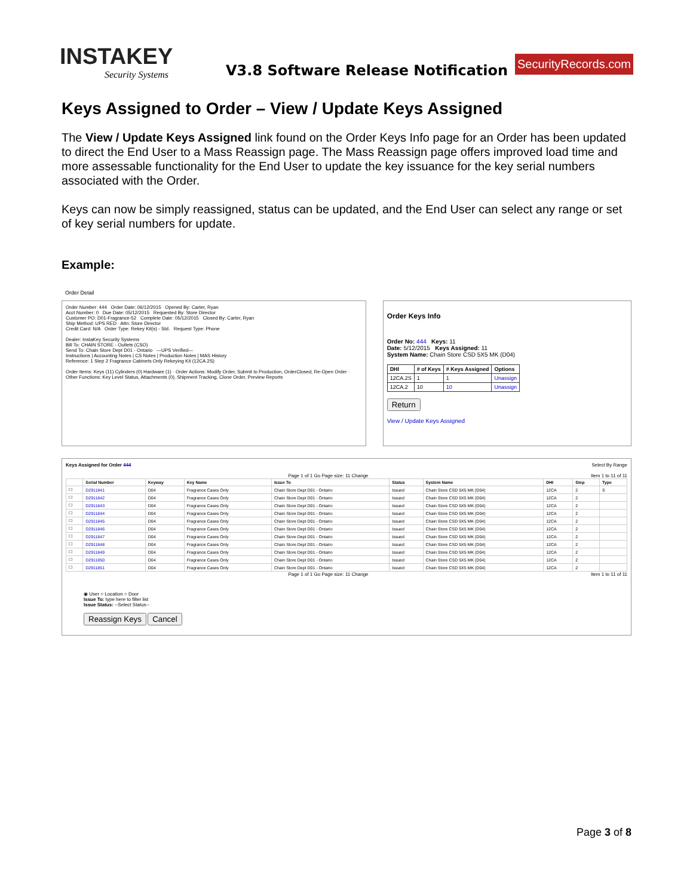INSTAKEY
Security Systems
V3.8 Software Release Notification
SecurityRecords.com
Keys Assigned to Order – View / Update Keys Assigned
The View / Update Keys Assigned link found on the Order Keys Info page for an Order has been updated to direct the End User to a Mass Reassign page. The Mass Reassign page offers improved load time and more assessable functionality for the End User to update the key issuance for the key serial numbers associated with the Order.
Keys can now be simply reassigned, status can be updated, and the End User can select any range or set of key serial numbers for update.
Example:
Order Detail
Order Number: 444 Order Date: 06/12/2015 Opened By: Carter, Ryan
Acct Number: 0 Due Date: 05/12/2015 Requested By: Store Director
Customer PO: D01-Fragrance-52 Complete Date: 05/12/2015 Closed By: Carter, Ryan
Ship Method: UPS RED Attn: Store Director
Credit Card: N/A Order Type: Rekey Kit(s) - Std. Request Type: Phone
Dealer: InstaKey Security Systems
Bill To: CHAIN STORE - Outlets (CSO)
Send To: Chain Store Dept D01 - Ontario —UPS Verified—
Instructions | Accounting Notes | CS Notes | Production Notes | MAS History
Reference: 1 Step 2 Fragrance Cabinets Only Rekeying Kit (12CA.2S)
Order Items: Keys (11) Cylinders (0) Hardware (1) · Order Actions: Modify Order, Submit to Production, OrderClosed, Re-Open Order · Other Functions: Key Level Status, Attachments (0), Shipment Tracking, Clone Order, Preview Reports
Order Keys Info
Order No: 444 Keys: 11
Date: 5/12/2015 Keys Assigned: 11
System Name: Chain Store CSD 5X5 MK (D04)
| DHI | # of Keys | # Keys Assigned | Options |
| --- | --- | --- | --- |
| 12CA.2S | 1 | 1 | Unassign |
| 12CA.2 | 10 | 10 | Unassign |
Return
View / Update Keys Assigned
Keys Assigned for Order 444 Select By Range
Page 1 of 1 Go Page size: 11 Change Item 1 to 11 of 11
| | Serial Number | Keyway | Key Name | Issue To | Status | System Name | DHI | Step | Type |
| --- | --- | --- | --- | --- | --- | --- | --- | --- | --- |
| ☐ | D2911841 | D04 | Fragrance Cases Only | Chain Store Dept D01 - Ontario | Issued | Chain Store CSD 5X5 MK (D04) | 12CA | 2 | S |
| ☐ | D2911842 | D04 | Fragrance Cases Only | Chain Store Dept D01 - Ontario | Issued | Chain Store CSD 5X5 MK (D04) | 12CA | 2 | |
| ☐ | D2911843 | D04 | Fragrance Cases Only | Chain Store Dept D01 - Ontario | Issued | Chain Store CSD 5X5 MK (D04) | 12CA | 2 | |
| ☐ | D2911844 | D04 | Fragrance Cases Only | Chain Store Dept D01 - Ontario | Issued | Chain Store CSD 5X5 MK (D04) | 12CA | 2 | |
| ☐ | D2911845 | D04 | Fragrance Cases Only | Chain Store Dept D01 - Ontario | Issued | Chain Store CSD 5X5 MK (D04) | 12CA | 2 | |
| ☐ | D2911846 | D04 | Fragrance Cases Only | Chain Store Dept D01 - Ontario | Issued | Chain Store CSD 5X5 MK (D04) | 12CA | 2 | |
| ☐ | D2911847 | D04 | Fragrance Cases Only | Chain Store Dept D01 - Ontario | Issued | Chain Store CSD 5X5 MK (D04) | 12CA | 2 | |
| ☐ | D2911848 | D04 | Fragrance Cases Only | Chain Store Dept D01 - Ontario | Issued | Chain Store CSD 5X5 MK (D04) | 12CA | 2 | |
| ☐ | D2911849 | D04 | Fragrance Cases Only | Chain Store Dept D01 - Ontario | Issued | Chain Store CSD 5X5 MK (D04) | 12CA | 2 | |
| ☐ | D2911850 | D04 | Fragrance Cases Only | Chain Store Dept D01 - Ontario | Issued | Chain Store CSD 5X5 MK (D04) | 12CA | 2 | |
| ☐ | D2911851 | D04 | Fragrance Cases Only | Chain Store Dept D01 - Ontario | Issued | Chain Store CSD 5X5 MK (D04) | 12CA | 2 | |
Page 1 of 1 Go Page size: 11 Change Item 1 to 11 of 11
◉ User ○ Location ○ Door
Issue To: type here to filter list
Issue Status: --Select Status--
Reassign Keys Cancel
Page 3 of 8